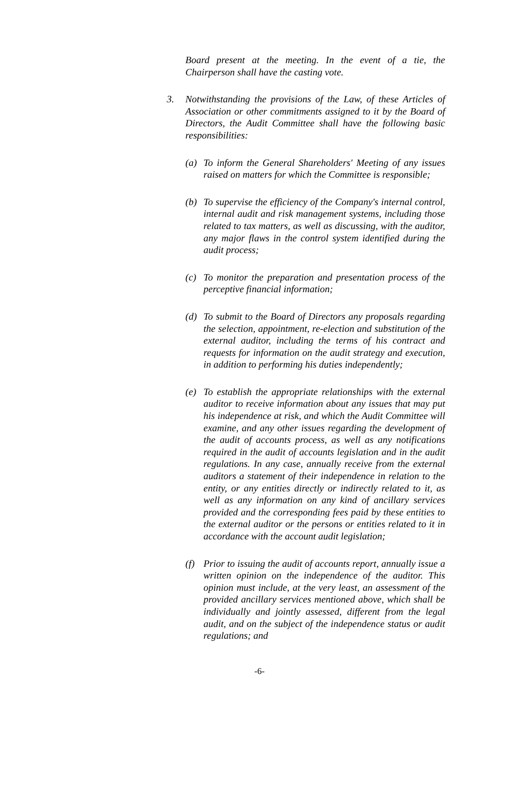Board present at the meeting. In the event of a tie, the Chairperson shall have the casting vote.
3. Notwithstanding the provisions of the Law, of these Articles of Association or other commitments assigned to it by the Board of Directors, the Audit Committee shall have the following basic responsibilities:
(a) To inform the General Shareholders' Meeting of any issues raised on matters for which the Committee is responsible;
(b) To supervise the efficiency of the Company's internal control, internal audit and risk management systems, including those related to tax matters, as well as discussing, with the auditor, any major flaws in the control system identified during the audit process;
(c) To monitor the preparation and presentation process of the perceptive financial information;
(d) To submit to the Board of Directors any proposals regarding the selection, appointment, re-election and substitution of the external auditor, including the terms of his contract and requests for information on the audit strategy and execution, in addition to performing his duties independently;
(e) To establish the appropriate relationships with the external auditor to receive information about any issues that may put his independence at risk, and which the Audit Committee will examine, and any other issues regarding the development of the audit of accounts process, as well as any notifications required in the audit of accounts legislation and in the audit regulations. In any case, annually receive from the external auditors a statement of their independence in relation to the entity, or any entities directly or indirectly related to it, as well as any information on any kind of ancillary services provided and the corresponding fees paid by these entities to the external auditor or the persons or entities related to it in accordance with the account audit legislation;
(f) Prior to issuing the audit of accounts report, annually issue a written opinion on the independence of the auditor. This opinion must include, at the very least, an assessment of the provided ancillary services mentioned above, which shall be individually and jointly assessed, different from the legal audit, and on the subject of the independence status or audit regulations; and
-6-